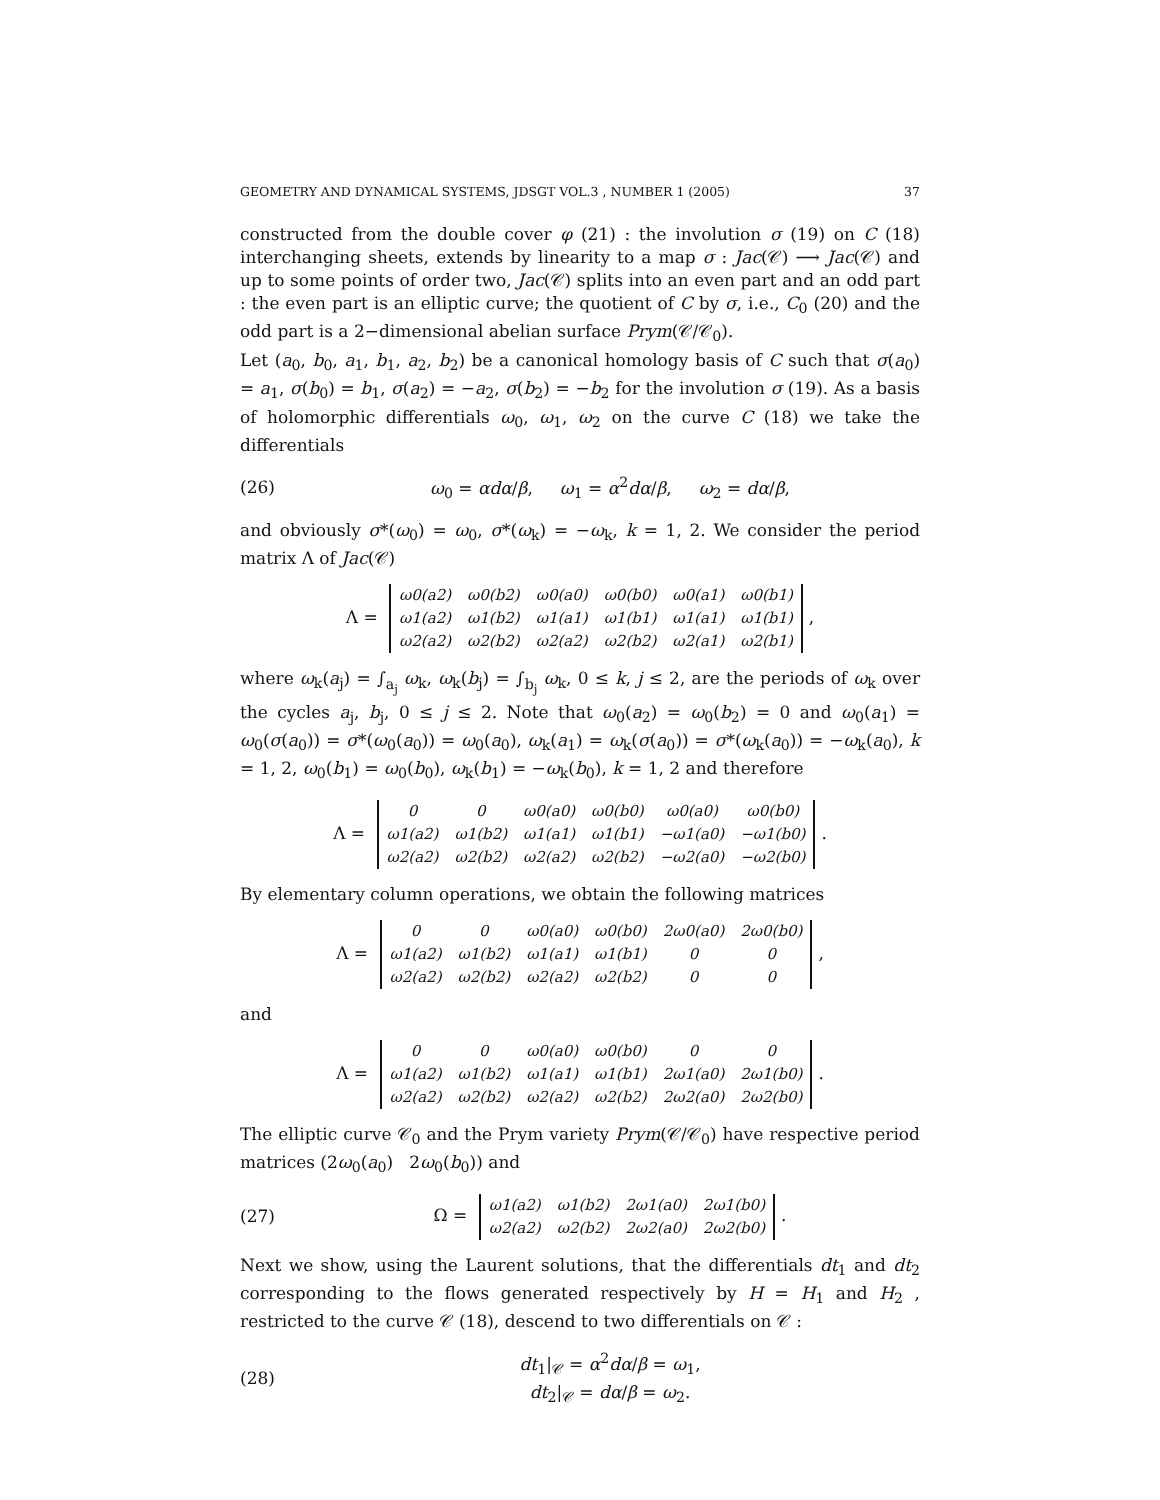GEOMETRY AND DYNAMICAL SYSTEMS, JDSGT VOL.3 , NUMBER 1 (2005) 37
constructed from the double cover φ (21) : the involution σ (19) on C (18) interchanging sheets, extends by linearity to a map σ : Jac(𝒞) ⟶ Jac(𝒞) and up to some points of order two, Jac(𝒞) splits into an even part and an odd part : the even part is an elliptic curve; the quotient of C by σ, i.e., C<sub>0</sub> (20) and the odd part is a 2−dimensional abelian surface Prym(𝒞/𝒞<sub>0</sub>).
Let (a<sub>0</sub>, b<sub>0</sub>, a<sub>1</sub>, b<sub>1</sub>, a<sub>2</sub>, b<sub>2</sub>) be a canonical homology basis of C such that σ(a<sub>0</sub>) = a<sub>1</sub>, σ(b<sub>0</sub>) = b<sub>1</sub>, σ(a<sub>2</sub>) = −a<sub>2</sub>, σ(b<sub>2</sub>) = −b<sub>2</sub> for the involution σ (19). As a basis of holomorphic differentials ω<sub>0</sub>, ω<sub>1</sub>, ω<sub>2</sub> on the curve C (18) we take the differentials
(26) ω<sub>0</sub> = αdα/β, ω<sub>1</sub> = α<sup>2</sup>dα/β, ω<sub>2</sub> = dα/β,
and obviously σ*(ω<sub>0</sub>) = ω<sub>0</sub>, σ*(ω<sub>k</sub>) = −ω<sub>k</sub>, k = 1, 2. We consider the period matrix Λ of Jac(𝒞)
Λ =
| ω0(a2) | ω0(b2) | ω0(a0) | ω0(b0) | ω0(a1) | ω0(b1) |
| ω1(a2) | ω1(b2) | ω1(a1) | ω1(b1) | ω1(a1) | ω1(b1) |
| ω2(a2) | ω2(b2) | ω2(a2) | ω2(b2) | ω2(a1) | ω2(b1) |
,
where ω<sub>k</sub>(a<sub>j</sub>) = ∫<sub>a<sub>j</sub></sub> ω<sub>k</sub>, ω<sub>k</sub>(b<sub>j</sub>) = ∫<sub>b<sub>j</sub></sub> ω<sub>k</sub>, 0 ≤ k, j ≤ 2, are the periods of ω<sub>k</sub> over the cycles a<sub>j</sub>, b<sub>j</sub>, 0 ≤ j ≤ 2. Note that ω<sub>0</sub>(a<sub>2</sub>) = ω<sub>0</sub>(b<sub>2</sub>) = 0 and ω<sub>0</sub>(a<sub>1</sub>) = ω<sub>0</sub>(σ(a<sub>0</sub>)) = σ*(ω<sub>0</sub>(a<sub>0</sub>)) = ω<sub>0</sub>(a<sub>0</sub>), ω<sub>k</sub>(a<sub>1</sub>) = ω<sub>k</sub>(σ(a<sub>0</sub>)) = σ*(ω<sub>k</sub>(a<sub>0</sub>)) = −ω<sub>k</sub>(a<sub>0</sub>), k = 1, 2, ω<sub>0</sub>(b<sub>1</sub>) = ω<sub>0</sub>(b<sub>0</sub>), ω<sub>k</sub>(b<sub>1</sub>) = −ω<sub>k</sub>(b<sub>0</sub>), k = 1, 2 and therefore
Λ =
| 0 | 0 | ω0(a0) | ω0(b0) | ω0(a0) | ω0(b0) |
| ω1(a2) | ω1(b2) | ω1(a1) | ω1(b1) | −ω1(a0) | −ω1(b0) |
| ω2(a2) | ω2(b2) | ω2(a2) | ω2(b2) | −ω2(a0) | −ω2(b0) |
.
By elementary column operations, we obtain the following matrices
Λ =
| 0 | 0 | ω0(a0) | ω0(b0) | 2ω0(a0) | 2ω0(b0) |
| ω1(a2) | ω1(b2) | ω1(a1) | ω1(b1) | 0 | 0 |
| ω2(a2) | ω2(b2) | ω2(a2) | ω2(b2) | 0 | 0 |
,
and
Λ =
| 0 | 0 | ω0(a0) | ω0(b0) | 0 | 0 |
| ω1(a2) | ω1(b2) | ω1(a1) | ω1(b1) | 2ω1(a0) | 2ω1(b0) |
| ω2(a2) | ω2(b2) | ω2(a2) | ω2(b2) | 2ω2(a0) | 2ω2(b0) |
.
The elliptic curve 𝒞<sub>0</sub> and the Prym variety Prym(𝒞/𝒞<sub>0</sub>) have respective period matrices (2ω<sub>0</sub>(a<sub>0</sub>) 2ω<sub>0</sub>(b<sub>0</sub>)) and
(27) Ω =
| ω1(a2) | ω1(b2) | 2ω1(a0) | 2ω1(b0) |
| ω2(a2) | ω2(b2) | 2ω2(a0) | 2ω2(b0) |
.
Next we show, using the Laurent solutions, that the differentials dt<sub>1</sub> and dt<sub>2</sub> corresponding to the flows generated respectively by H = H<sub>1</sub> and H<sub>2</sub> , restricted to the curve 𝒞 (18), descend to two differentials on 𝒞 :
(28) dt<sub>1</sub>|<sub>𝒞</sub> = α<sup>2</sup>dα/β = ω<sub>1</sub>,
dt<sub>2</sub>|<sub>𝒞</sub> = dα/β = ω<sub>2</sub>.